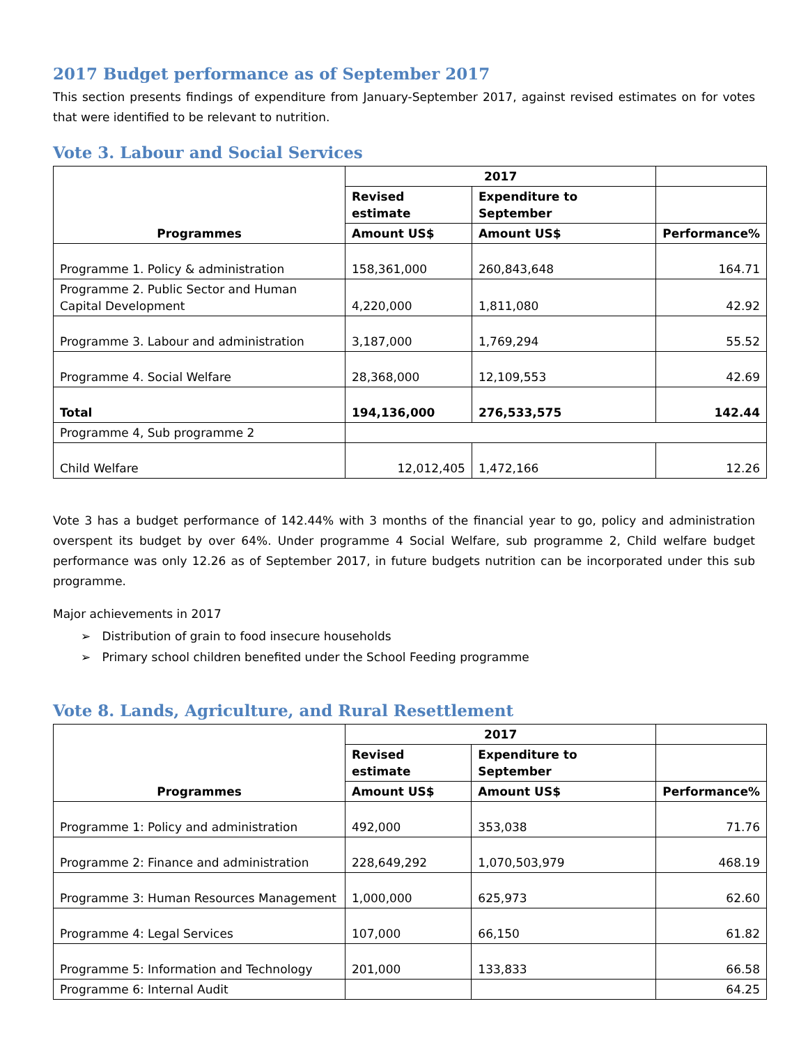2017 Budget performance as of September 2017
This section presents findings of expenditure from January-September 2017, against revised estimates on for votes that were identified to be relevant to nutrition.
Vote 3. Labour and Social Services
| Programmes | 2017 | | |
| --- | --- | --- | --- |
| | Revised estimate | Expenditure to September | |
| | Amount US$ | Amount US$ | Performance% |
| Programme 1. Policy & administration | 158,361,000 | 260,843,648 | 164.71 |
| Programme 2. Public Sector and Human Capital Development | 4,220,000 | 1,811,080 | 42.92 |
| Programme 3. Labour and administration | 3,187,000 | 1,769,294 | 55.52 |
| Programme 4. Social Welfare | 28,368,000 | 12,109,553 | 42.69 |
| Total | 194,136,000 | 276,533,575 | 142.44 |
| Programme 4, Sub programme 2 | | | |
| Child Welfare | 12,012,405 | 1,472,166 | 12.26 |
Vote 3 has a budget performance of 142.44% with 3 months of the financial year to go, policy and administration overspent its budget by over 64%. Under programme 4 Social Welfare, sub programme 2, Child welfare budget performance was only 12.26 as of September 2017, in future budgets nutrition can be incorporated under this sub programme.
Major achievements in 2017
➢ Distribution of grain to food insecure households
➢ Primary school children benefited under the School Feeding programme
Vote 8. Lands, Agriculture, and Rural Resettlement
| Programmes | 2017 | | |
| --- | --- | --- | --- |
| | Revised estimate | Expenditure to September | |
| | Amount US$ | Amount US$ | Performance% |
| Programme 1: Policy and administration | 492,000 | 353,038 | 71.76 |
| Programme 2: Finance and administration | 228,649,292 | 1,070,503,979 | 468.19 |
| Programme 3: Human Resources Management | 1,000,000 | 625,973 | 62.60 |
| Programme 4: Legal Services | 107,000 | 66,150 | 61.82 |
| Programme 5: Information and Technology | 201,000 | 133,833 | 66.58 |
| Programme 6: Internal Audit | | | 64.25 |